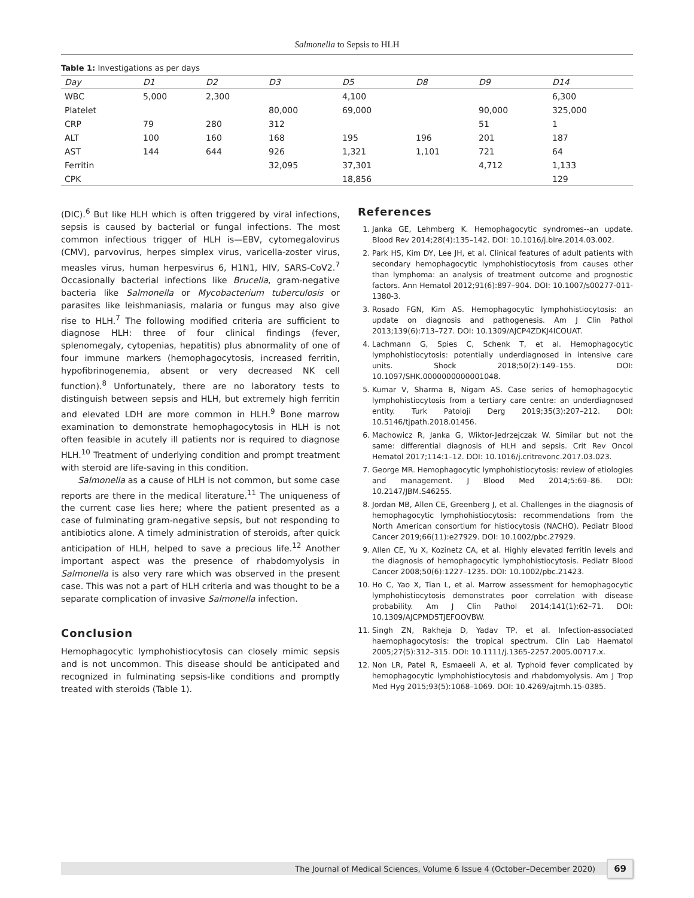Salmonella to Sepsis to HLH
Table 1: Investigations as per days
| Day | D1 | D2 | D3 | D5 | D8 | D9 | D14 |
| --- | --- | --- | --- | --- | --- | --- | --- |
| WBC | 5,000 | 2,300 | | 4,100 | | | 6,300 |
| Platelet | | | 80,000 | 69,000 | | 90,000 | 325,000 |
| CRP | 79 | 280 | 312 | | | 51 | 1 |
| ALT | 100 | 160 | 168 | 195 | 196 | 201 | 187 |
| AST | 144 | 644 | 926 | 1,321 | 1,101 | 721 | 64 |
| Ferritin | | | 32,095 | 37,301 | | 4,712 | 1,133 |
| CPK | | | | 18,856 | | | 129 |
(DIC).<sup>6</sup> But like HLH which is often triggered by viral infections, sepsis is caused by bacterial or fungal infections. The most common infectious trigger of HLH is—EBV, cytomegalovirus (CMV), parvovirus, herpes simplex virus, varicella-zoster virus, measles virus, human herpesvirus 6, H1N1, HIV, SARS-CoV2.<sup>7</sup> Occasionally bacterial infections like Brucella, gram-negative bacteria like Salmonella or Mycobacterium tuberculosis or parasites like leishmaniasis, malaria or fungus may also give rise to HLH.<sup>7</sup> The following modified criteria are sufficient to diagnose HLH: three of four clinical findings (fever, splenomegaly, cytopenias, hepatitis) plus abnormality of one of four immune markers (hemophagocytosis, increased ferritin, hypofibrinogenemia, absent or very decreased NK cell function).<sup>8</sup> Unfortunately, there are no laboratory tests to distinguish between sepsis and HLH, but extremely high ferritin and elevated LDH are more common in HLH.<sup>9</sup> Bone marrow examination to demonstrate hemophagocytosis in HLH is not often feasible in acutely ill patients nor is required to diagnose HLH.<sup>10</sup> Treatment of underlying condition and prompt treatment with steroid are life-saving in this condition.
Salmonella as a cause of HLH is not common, but some case reports are there in the medical literature.<sup>11</sup> The uniqueness of the current case lies here; where the patient presented as a case of fulminating gram-negative sepsis, but not responding to antibiotics alone. A timely administration of steroids, after quick anticipation of HLH, helped to save a precious life.<sup>12</sup> Another important aspect was the presence of rhabdomyolysis in Salmonella is also very rare which was observed in the present case. This was not a part of HLH criteria and was thought to be a separate complication of invasive Salmonella infection.
Conclusion
Hemophagocytic lymphohistiocytosis can closely mimic sepsis and is not uncommon. This disease should be anticipated and recognized in fulminating sepsis-like conditions and promptly treated with steroids (Table 1).
References
1. Janka GE, Lehmberg K. Hemophagocytic syndromes--an update. Blood Rev 2014;28(4):135–142. DOI: 10.1016/j.blre.2014.03.002.
2. Park HS, Kim DY, Lee JH, et al. Clinical features of adult patients with secondary hemophagocytic lymphohistiocytosis from causes other than lymphoma: an analysis of treatment outcome and prognostic factors. Ann Hematol 2012;91(6):897–904. DOI: 10.1007/s00277-011-1380-3.
3. Rosado FGN, Kim AS. Hemophagocytic lymphohistiocytosis: an update on diagnosis and pathogenesis. Am J Clin Pathol 2013;139(6):713–727. DOI: 10.1309/AJCP4ZDKJ4ICOUAT.
4. Lachmann G, Spies C, Schenk T, et al. Hemophagocytic lymphohistiocytosis: potentially underdiagnosed in intensive care units. Shock 2018;50(2):149–155. DOI: 10.1097/SHK.0000000000001048.
5. Kumar V, Sharma B, Nigam AS. Case series of hemophagocytic lymphohistiocytosis from a tertiary care centre: an underdiagnosed entity. Turk Patoloji Derg 2019;35(3):207–212. DOI: 10.5146/tjpath.2018.01456.
6. Machowicz R, Janka G, Wiktor-Jedrzejczak W. Similar but not the same: differential diagnosis of HLH and sepsis. Crit Rev Oncol Hematol 2017;114:1–12. DOI: 10.1016/j.critrevonc.2017.03.023.
7. George MR. Hemophagocytic lymphohistiocytosis: review of etiologies and management. J Blood Med 2014;5:69–86. DOI: 10.2147/JBM.S46255.
8. Jordan MB, Allen CE, Greenberg J, et al. Challenges in the diagnosis of hemophagocytic lymphohistiocytosis: recommendations from the North American consortium for histiocytosis (NACHO). Pediatr Blood Cancer 2019;66(11):e27929. DOI: 10.1002/pbc.27929.
9. Allen CE, Yu X, Kozinetz CA, et al. Highly elevated ferritin levels and the diagnosis of hemophagocytic lymphohistiocytosis. Pediatr Blood Cancer 2008;50(6):1227–1235. DOI: 10.1002/pbc.21423.
10. Ho C, Yao X, Tian L, et al. Marrow assessment for hemophagocytic lymphohistiocytosis demonstrates poor correlation with disease probability. Am J Clin Pathol 2014;141(1):62–71. DOI: 10.1309/AJCPMD5TJEFOOVBW.
11. Singh ZN, Rakheja D, Yadav TP, et al. Infection-associated haemophagocytosis: the tropical spectrum. Clin Lab Haematol 2005;27(5):312–315. DOI: 10.1111/j.1365-2257.2005.00717.x.
12. Non LR, Patel R, Esmaeeli A, et al. Typhoid fever complicated by hemophagocytic lymphohistiocytosis and rhabdomyolysis. Am J Trop Med Hyg 2015;93(5):1068–1069. DOI: 10.4269/ajtmh.15-0385.
The Journal of Medical Sciences, Volume 6 Issue 4 (October–December 2020) 69